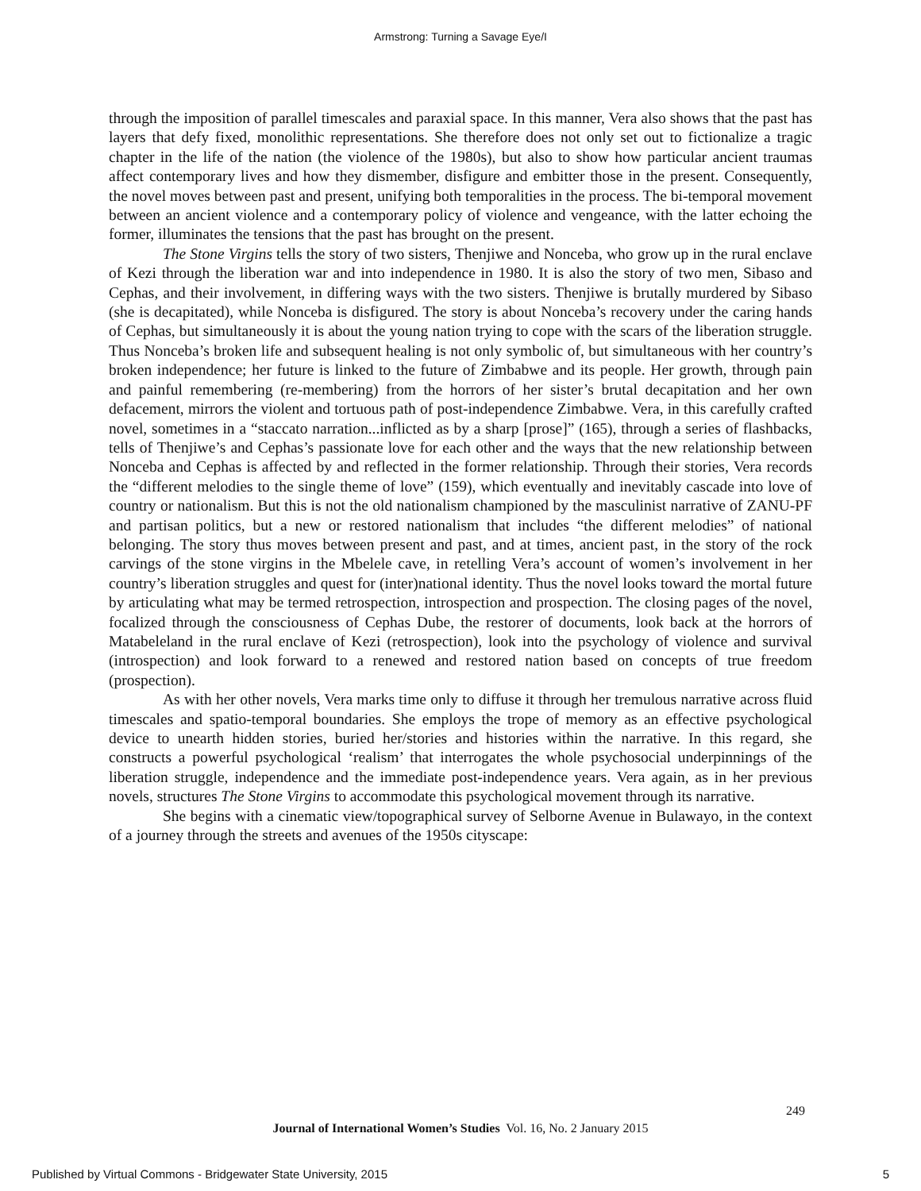Armstrong: Turning a Savage Eye/I
through the imposition of parallel timescales and paraxial space. In this manner, Vera also shows that the past has layers that defy fixed, monolithic representations. She therefore does not only set out to fictionalize a tragic chapter in the life of the nation (the violence of the 1980s), but also to show how particular ancient traumas affect contemporary lives and how they dismember, disfigure and embitter those in the present. Consequently, the novel moves between past and present, unifying both temporalities in the process. The bi-temporal movement between an ancient violence and a contemporary policy of violence and vengeance, with the latter echoing the former, illuminates the tensions that the past has brought on the present.
The Stone Virgins tells the story of two sisters, Thenjiwe and Nonceba, who grow up in the rural enclave of Kezi through the liberation war and into independence in 1980. It is also the story of two men, Sibaso and Cephas, and their involvement, in differing ways with the two sisters. Thenjiwe is brutally murdered by Sibaso (she is decapitated), while Nonceba is disfigured. The story is about Nonceba’s recovery under the caring hands of Cephas, but simultaneously it is about the young nation trying to cope with the scars of the liberation struggle. Thus Nonceba’s broken life and subsequent healing is not only symbolic of, but simultaneous with her country’s broken independence; her future is linked to the future of Zimbabwe and its people. Her growth, through pain and painful remembering (re-membering) from the horrors of her sister’s brutal decapitation and her own defacement, mirrors the violent and tortuous path of post-independence Zimbabwe. Vera, in this carefully crafted novel, sometimes in a “staccato narration...inflicted as by a sharp [prose]” (165), through a series of flashbacks, tells of Thenjiwe’s and Cephas’s passionate love for each other and the ways that the new relationship between Nonceba and Cephas is affected by and reflected in the former relationship. Through their stories, Vera records the “different melodies to the single theme of love” (159), which eventually and inevitably cascade into love of country or nationalism. But this is not the old nationalism championed by the masculinist narrative of ZANU-PF and partisan politics, but a new or restored nationalism that includes “the different melodies” of national belonging. The story thus moves between present and past, and at times, ancient past, in the story of the rock carvings of the stone virgins in the Mbelele cave, in retelling Vera’s account of women’s involvement in her country’s liberation struggles and quest for (inter)national identity. Thus the novel looks toward the mortal future by articulating what may be termed retrospection, introspection and prospection. The closing pages of the novel, focalized through the consciousness of Cephas Dube, the restorer of documents, look back at the horrors of Matabeleland in the rural enclave of Kezi (retrospection), look into the psychology of violence and survival (introspection) and look forward to a renewed and restored nation based on concepts of true freedom (prospection).
As with her other novels, Vera marks time only to diffuse it through her tremulous narrative across fluid timescales and spatio-temporal boundaries. She employs the trope of memory as an effective psychological device to unearth hidden stories, buried her/stories and histories within the narrative. In this regard, she constructs a powerful psychological ‘realism’ that interrogates the whole psychosocial underpinnings of the liberation struggle, independence and the immediate post-independence years. Vera again, as in her previous novels, structures The Stone Virgins to accommodate this psychological movement through its narrative.
She begins with a cinematic view/topographical survey of Selborne Avenue in Bulawayo, in the context of a journey through the streets and avenues of the 1950s cityscape:
249
Journal of International Women’s Studies Vol. 16, No. 2 January 2015
Published by Virtual Commons - Bridgewater State University, 2015 5